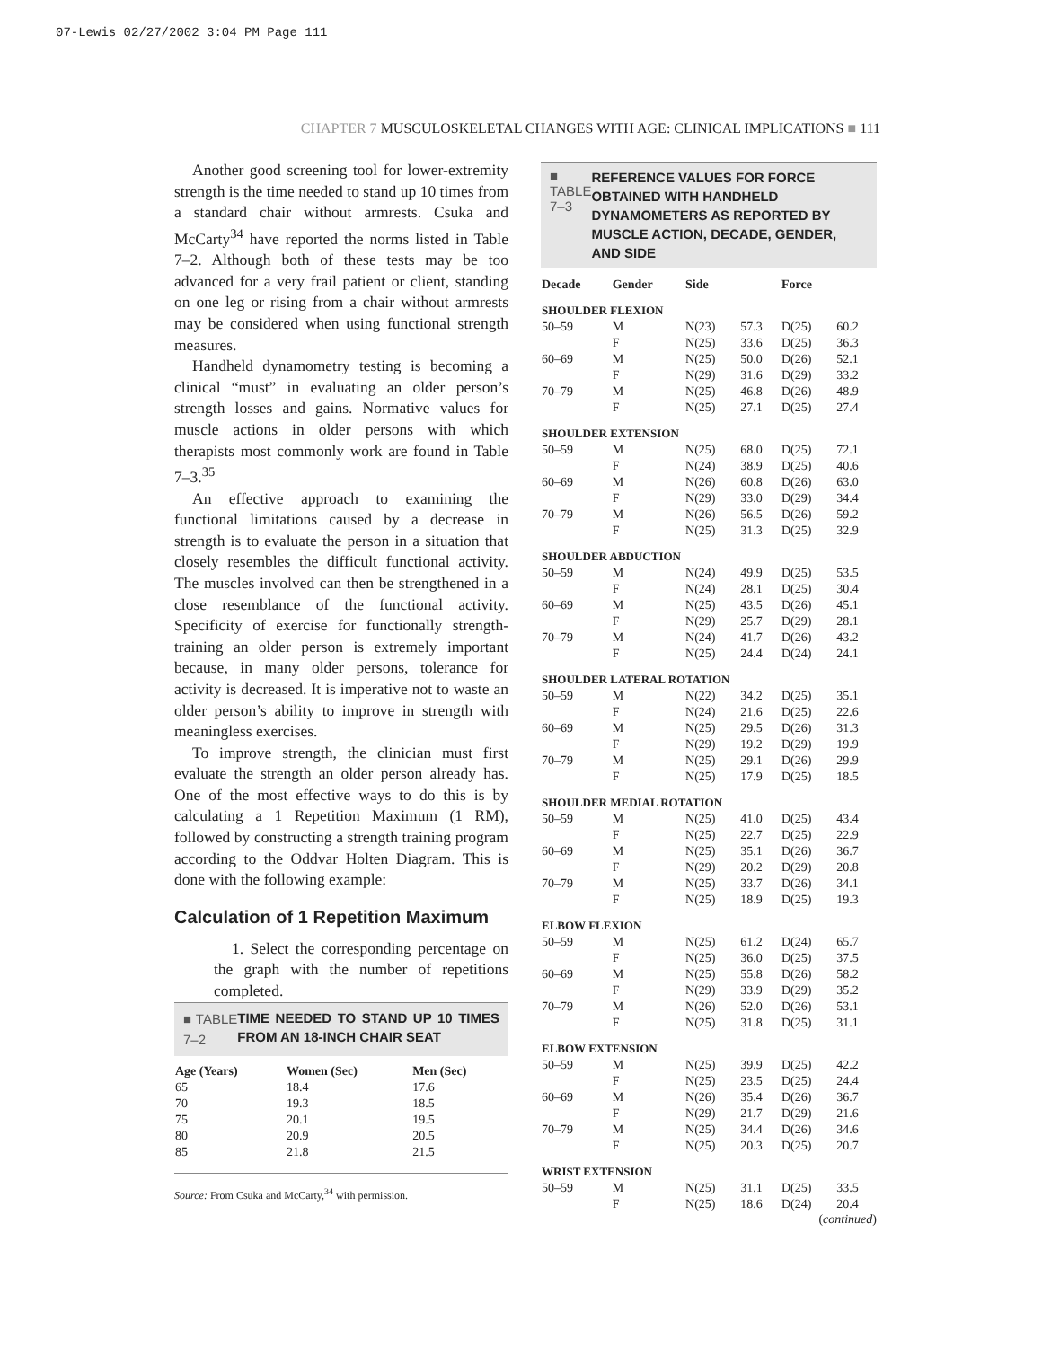07-Lewis 02/27/2002 3:04 PM Page 111
CHAPTER 7 MUSCULOSKELETAL CHANGES WITH AGE: CLINICAL IMPLICATIONS ■ 111
Another good screening tool for lower-extremity strength is the time needed to stand up 10 times from a standard chair without armrests. Csuka and McCarty<sup>34</sup> have reported the norms listed in Table 7–2. Although both of these tests may be too advanced for a very frail patient or client, standing on one leg or rising from a chair without armrests may be considered when using functional strength measures.
Handheld dynamometry testing is becoming a clinical “must” in evaluating an older person’s strength losses and gains. Normative values for muscle actions in older persons with which therapists most commonly work are found in Table 7–3.<sup>35</sup>
An effective approach to examining the functional limitations caused by a decrease in strength is to evaluate the person in a situation that closely resembles the difficult functional activity. The muscles involved can then be strengthened in a close resemblance of the functional activity. Specificity of exercise for functionally strength-training an older person is extremely important because, in many older persons, tolerance for activity is decreased. It is imperative not to waste an older person’s ability to improve in strength with meaningless exercises.
To improve strength, the clinician must first evaluate the strength an older person already has. One of the most effective ways to do this is by calculating a 1 Repetition Maximum (1 RM), followed by constructing a strength training program according to the Oddvar Holten Diagram. This is done with the following example:
Calculation of 1 Repetition Maximum
1. Select the corresponding percentage on the graph with the number of repetitions completed.
■ TABLE 7–2
TIME NEEDED TO STAND UP 10 TIMES FROM AN 18-INCH CHAIR SEAT
| Age (Years) | Women (Sec) | Men (Sec) |
| --- | --- | --- |
| 65 | 18.4 | 17.6 |
| 70 | 19.3 | 18.5 |
| 75 | 20.1 | 19.5 |
| 80 | 20.9 | 20.5 |
| 85 | 21.8 | 21.5 |
Source: From Csuka and McCarty,<sup>34</sup> with permission.
■ TABLE 7–3
REFERENCE VALUES FOR FORCE OBTAINED WITH HANDHELD DYNAMOMETERS AS REPORTED BY MUSCLE ACTION, DECADE, GENDER, AND SIDE
| Decade | Gender | Side | | Force | |
| --- | --- | --- | --- | --- | --- |
| SHOULDER FLEXION | | | | | |
| 50–59 | M | N(23) | 57.3 | D(25) | 60.2 |
| | F | N(25) | 33.6 | D(25) | 36.3 |
| 60–69 | M | N(25) | 50.0 | D(26) | 52.1 |
| | F | N(29) | 31.6 | D(29) | 33.2 |
| 70–79 | M | N(25) | 46.8 | D(26) | 48.9 |
| | F | N(25) | 27.1 | D(25) | 27.4 |
| SHOULDER EXTENSION | | | | | |
| 50–59 | M | N(25) | 68.0 | D(25) | 72.1 |
| | F | N(24) | 38.9 | D(25) | 40.6 |
| 60–69 | M | N(26) | 60.8 | D(26) | 63.0 |
| | F | N(29) | 33.0 | D(29) | 34.4 |
| 70–79 | M | N(26) | 56.5 | D(26) | 59.2 |
| | F | N(25) | 31.3 | D(25) | 32.9 |
| SHOULDER ABDUCTION | | | | | |
| 50–59 | M | N(24) | 49.9 | D(25) | 53.5 |
| | F | N(24) | 28.1 | D(25) | 30.4 |
| 60–69 | M | N(25) | 43.5 | D(26) | 45.1 |
| | F | N(29) | 25.7 | D(29) | 28.1 |
| 70–79 | M | N(24) | 41.7 | D(26) | 43.2 |
| | F | N(25) | 24.4 | D(24) | 24.1 |
| SHOULDER LATERAL ROTATION | | | | | |
| 50–59 | M | N(22) | 34.2 | D(25) | 35.1 |
| | F | N(24) | 21.6 | D(25) | 22.6 |
| 60–69 | M | N(25) | 29.5 | D(26) | 31.3 |
| | F | N(29) | 19.2 | D(29) | 19.9 |
| 70–79 | M | N(25) | 29.1 | D(26) | 29.9 |
| | F | N(25) | 17.9 | D(25) | 18.5 |
| SHOULDER MEDIAL ROTATION | | | | | |
| 50–59 | M | N(25) | 41.0 | D(25) | 43.4 |
| | F | N(25) | 22.7 | D(25) | 22.9 |
| 60–69 | M | N(25) | 35.1 | D(26) | 36.7 |
| | F | N(29) | 20.2 | D(29) | 20.8 |
| 70–79 | M | N(25) | 33.7 | D(26) | 34.1 |
| | F | N(25) | 18.9 | D(25) | 19.3 |
| ELBOW FLEXION | | | | | |
| 50–59 | M | N(25) | 61.2 | D(24) | 65.7 |
| | F | N(25) | 36.0 | D(25) | 37.5 |
| 60–69 | M | N(25) | 55.8 | D(26) | 58.2 |
| | F | N(29) | 33.9 | D(29) | 35.2 |
| 70–79 | M | N(26) | 52.0 | D(26) | 53.1 |
| | F | N(25) | 31.8 | D(25) | 31.1 |
| ELBOW EXTENSION | | | | | |
| 50–59 | M | N(25) | 39.9 | D(25) | 42.2 |
| | F | N(25) | 23.5 | D(25) | 24.4 |
| 60–69 | M | N(26) | 35.4 | D(26) | 36.7 |
| | F | N(29) | 21.7 | D(29) | 21.6 |
| 70–79 | M | N(25) | 34.4 | D(26) | 34.6 |
| | F | N(25) | 20.3 | D(25) | 20.7 |
| WRIST EXTENSION | | | | | |
| 50–59 | M | N(25) | 31.1 | D(25) | 33.5 |
| | F | N(25) | 18.6 | D(24) | 20.4 |
(continued)